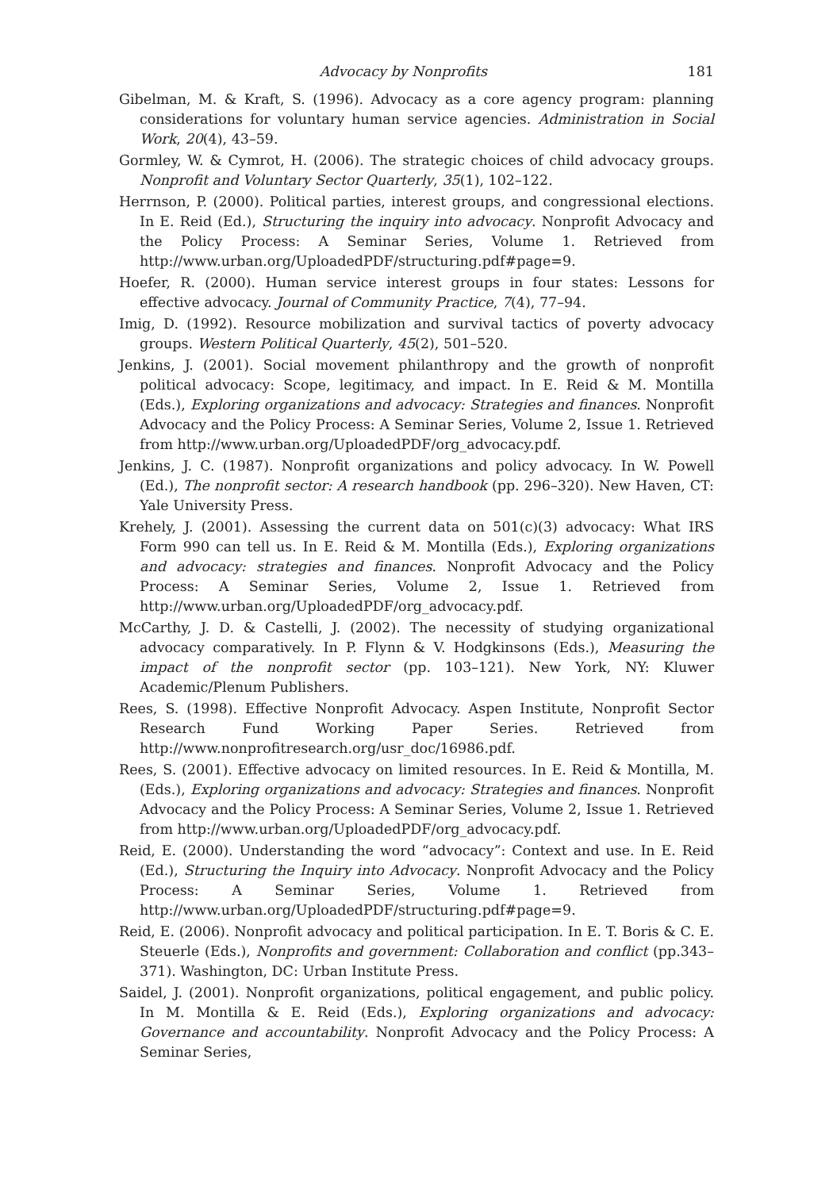Advocacy by Nonprofits 181
Gibelman, M. & Kraft, S. (1996). Advocacy as a core agency program: planning considerations for voluntary human service agencies. Administration in Social Work, 20(4), 43–59.
Gormley, W. & Cymrot, H. (2006). The strategic choices of child advocacy groups. Nonprofit and Voluntary Sector Quarterly, 35(1), 102–122.
Herrnson, P. (2000). Political parties, interest groups, and congressional elections. In E. Reid (Ed.), Structuring the inquiry into advocacy. Nonprofit Advocacy and the Policy Process: A Seminar Series, Volume 1. Retrieved from http://www.urban.org/UploadedPDF/structuring.pdf#page=9.
Hoefer, R. (2000). Human service interest groups in four states: Lessons for effective advocacy. Journal of Community Practice, 7(4), 77–94.
Imig, D. (1992). Resource mobilization and survival tactics of poverty advocacy groups. Western Political Quarterly, 45(2), 501–520.
Jenkins, J. (2001). Social movement philanthropy and the growth of nonprofit political advocacy: Scope, legitimacy, and impact. In E. Reid & M. Montilla (Eds.), Exploring organizations and advocacy: Strategies and finances. Nonprofit Advocacy and the Policy Process: A Seminar Series, Volume 2, Issue 1. Retrieved from http://www.urban.org/UploadedPDF/org_advocacy.pdf.
Jenkins, J. C. (1987). Nonprofit organizations and policy advocacy. In W. Powell (Ed.), The nonprofit sector: A research handbook (pp. 296–320). New Haven, CT: Yale University Press.
Krehely, J. (2001). Assessing the current data on 501(c)(3) advocacy: What IRS Form 990 can tell us. In E. Reid & M. Montilla (Eds.), Exploring organizations and advocacy: strategies and finances. Nonprofit Advocacy and the Policy Process: A Seminar Series, Volume 2, Issue 1. Retrieved from http://www.urban.org/UploadedPDF/org_advocacy.pdf.
McCarthy, J. D. & Castelli, J. (2002). The necessity of studying organizational advocacy comparatively. In P. Flynn & V. Hodgkinsons (Eds.), Measuring the impact of the nonprofit sector (pp. 103–121). New York, NY: Kluwer Academic/Plenum Publishers.
Rees, S. (1998). Effective Nonprofit Advocacy. Aspen Institute, Nonprofit Sector Research Fund Working Paper Series. Retrieved from http://www.nonprofitresearch.org/usr_doc/16986.pdf.
Rees, S. (2001). Effective advocacy on limited resources. In E. Reid & Montilla, M. (Eds.), Exploring organizations and advocacy: Strategies and finances. Nonprofit Advocacy and the Policy Process: A Seminar Series, Volume 2, Issue 1. Retrieved from http://www.urban.org/UploadedPDF/org_advocacy.pdf.
Reid, E. (2000). Understanding the word “advocacy”: Context and use. In E. Reid (Ed.), Structuring the Inquiry into Advocacy. Nonprofit Advocacy and the Policy Process: A Seminar Series, Volume 1. Retrieved from http://www.urban.org/UploadedPDF/structuring.pdf#page=9.
Reid, E. (2006). Nonprofit advocacy and political participation. In E. T. Boris & C. E. Steuerle (Eds.), Nonprofits and government: Collaboration and conflict (pp.343–371). Washington, DC: Urban Institute Press.
Saidel, J. (2001). Nonprofit organizations, political engagement, and public policy. In M. Montilla & E. Reid (Eds.), Exploring organizations and advocacy: Governance and accountability. Nonprofit Advocacy and the Policy Process: A Seminar Series,